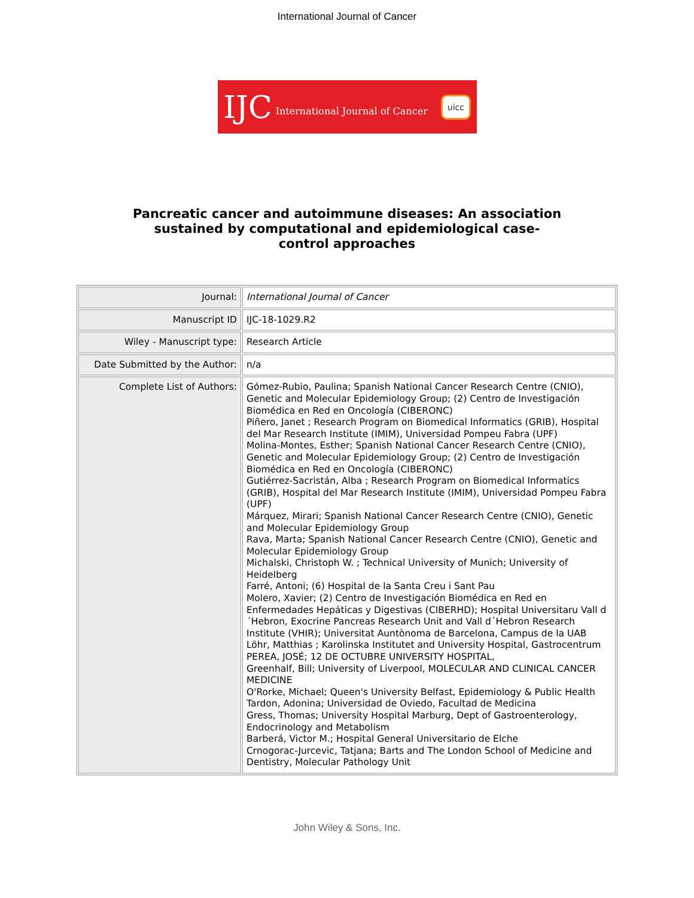International Journal of Cancer
IJC International Journal of Cancer uicc
Pancreatic cancer and autoimmune diseases: An association
sustained by computational and epidemiological case-
control approaches
| Journal: | International Journal of Cancer |
| Manuscript ID | IJC-18-1029.R2 |
| Wiley - Manuscript type: | Research Article |
| Date Submitted by the Author: | n/a |
| Complete List of Authors: | Gómez-Rubio, Paulina; Spanish National Cancer Research Centre (CNIO), Genetic and Molecular Epidemiology Group; (2) Centro de Investigación Biomédica en Red en Oncología (CIBERONC) Piñero, Janet ; Research Program on Biomedical Informatics (GRIB), Hospital del Mar Research Institute (IMIM), Universidad Pompeu Fabra (UPF) Molina-Montes, Esther; Spanish National Cancer Research Centre (CNIO), Genetic and Molecular Epidemiology Group; (2) Centro de Investigación Biomédica en Red en Oncología (CIBERONC) Gutiérrez-Sacristán, Alba ; Research Program on Biomedical Informatics (GRIB), Hospital del Mar Research Institute (IMIM), Universidad Pompeu Fabra (UPF) Márquez, Mirari; Spanish National Cancer Research Centre (CNIO), Genetic and Molecular Epidemiology Group Rava, Marta; Spanish National Cancer Research Centre (CNIO), Genetic and Molecular Epidemiology Group Michalski, Christoph W. ; Technical University of Munich; University of Heidelberg Farré, Antoni; (6) Hospital de la Santa Creu i Sant Pau Molero, Xavier; (2) Centro de Investigación Biomédica en Red en Enfermedades Hepáticas y Digestivas (CIBERHD); Hospital Universitaru Vall d´Hebron, Exocrine Pancreas Research Unit and Vall d´Hebron Research Institute (VHIR); Universitat Auntònoma de Barcelona, Campus de la UAB Löhr, Matthias ; Karolinska Institutet and University Hospital, Gastrocentrum PEREA, JOSÉ; 12 DE OCTUBRE UNIVERSITY HOSPITAL, Greenhalf, Bill; University of Liverpool, MOLECULAR AND CLINICAL CANCER MEDICINE O'Rorke, Michael; Queen's University Belfast, Epidemiology & Public Health Tardon, Adonina; Universidad de Oviedo, Facultad de Medicina Gress, Thomas; University Hospital Marburg, Dept of Gastroenterology, Endocrinology and Metabolism Barberá, Victor M.; Hospital General Universitario de Elche Crnogorac-Jurcevic, Tatjana; Barts and The London School of Medicine and Dentistry, Molecular Pathology Unit |
John Wiley & Sons, Inc.